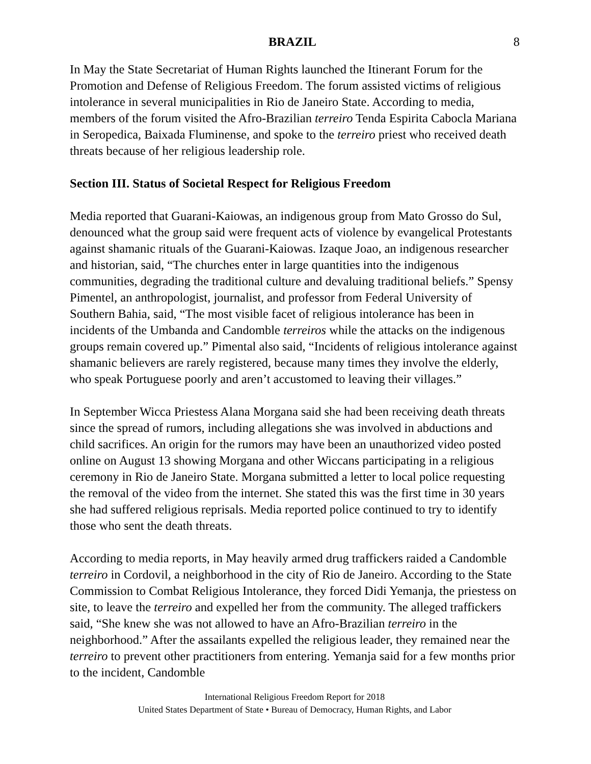BRAZIL 8
In May the State Secretariat of Human Rights launched the Itinerant Forum for the Promotion and Defense of Religious Freedom. The forum assisted victims of religious intolerance in several municipalities in Rio de Janeiro State. According to media, members of the forum visited the Afro-Brazilian terreiro Tenda Espirita Cabocla Mariana in Seropedica, Baixada Fluminense, and spoke to the terreiro priest who received death threats because of her religious leadership role.
Section III. Status of Societal Respect for Religious Freedom
Media reported that Guarani-Kaiowas, an indigenous group from Mato Grosso do Sul, denounced what the group said were frequent acts of violence by evangelical Protestants against shamanic rituals of the Guarani-Kaiowas. Izaque Joao, an indigenous researcher and historian, said, “The churches enter in large quantities into the indigenous communities, degrading the traditional culture and devaluing traditional beliefs.” Spensy Pimentel, an anthropologist, journalist, and professor from Federal University of Southern Bahia, said, “The most visible facet of religious intolerance has been in incidents of the Umbanda and Candomble terreiros while the attacks on the indigenous groups remain covered up.” Pimental also said, “Incidents of religious intolerance against shamanic believers are rarely registered, because many times they involve the elderly, who speak Portuguese poorly and aren’t accustomed to leaving their villages.”
In September Wicca Priestess Alana Morgana said she had been receiving death threats since the spread of rumors, including allegations she was involved in abductions and child sacrifices. An origin for the rumors may have been an unauthorized video posted online on August 13 showing Morgana and other Wiccans participating in a religious ceremony in Rio de Janeiro State. Morgana submitted a letter to local police requesting the removal of the video from the internet. She stated this was the first time in 30 years she had suffered religious reprisals. Media reported police continued to try to identify those who sent the death threats.
According to media reports, in May heavily armed drug traffickers raided a Candomble terreiro in Cordovil, a neighborhood in the city of Rio de Janeiro. According to the State Commission to Combat Religious Intolerance, they forced Didi Yemanja, the priestess on site, to leave the terreiro and expelled her from the community. The alleged traffickers said, “She knew she was not allowed to have an Afro-Brazilian terreiro in the neighborhood.” After the assailants expelled the religious leader, they remained near the terreiro to prevent other practitioners from entering. Yemanja said for a few months prior to the incident, Candomble
International Religious Freedom Report for 2018
United States Department of State • Bureau of Democracy, Human Rights, and Labor